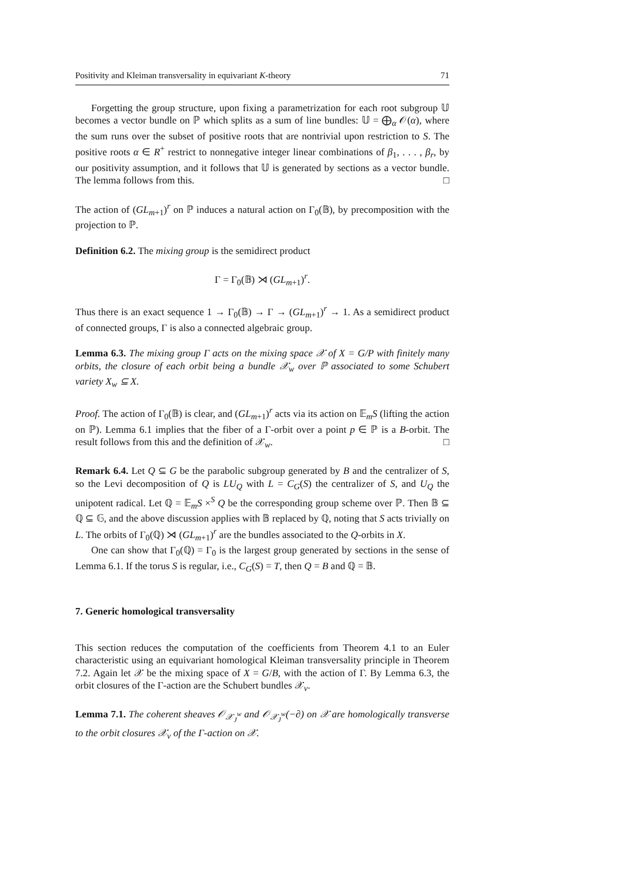Positivity and Kleiman transversality in equivariant K-theory 71
Forgetting the group structure, upon fixing a parametrization for each root subgroup 𝕌 becomes a vector bundle on ℙ which splits as a sum of line bundles: 𝕌 = ⨁<sub>α</sub> 𝒪(α), where the sum runs over the subset of positive roots that are nontrivial upon restriction to S. The positive roots α ∈ R<sup>+</sup> restrict to nonnegative integer linear combinations of β<sub>1</sub>, . . . , β<sub>r</sub>, by our positivity assumption, and it follows that 𝕌 is generated by sections as a vector bundle. The lemma follows from this. □
The action of (GL<sub>m+1</sub>)<sup>r</sup> on ℙ induces a natural action on Γ<sub>0</sub>(𝔹), by precomposition with the projection to ℙ.
Definition 6.2. The mixing group is the semidirect product
Γ = Γ<sub>0</sub>(𝔹) ⋊ (GL<sub>m+1</sub>)<sup>r</sup>.
Thus there is an exact sequence 1 → Γ<sub>0</sub>(𝔹) → Γ → (GL<sub>m+1</sub>)<sup>r</sup> → 1. As a semidirect product of connected groups, Γ is also a connected algebraic group.
Lemma 6.3. The mixing group Γ acts on the mixing space 𝒳 of X = G/P with finitely many orbits, the closure of each orbit being a bundle 𝒳<sub>w</sub> over ℙ associated to some Schubert variety X<sub>w</sub> ⊆ X.
Proof. The action of Γ<sub>0</sub>(𝔹) is clear, and (GL<sub>m+1</sub>)<sup>r</sup> acts via its action on 𝔼<sub>m</sub>S (lifting the action on ℙ). Lemma 6.1 implies that the fiber of a Γ-orbit over a point p ∈ ℙ is a B-orbit. The result follows from this and the definition of 𝒳<sub>w</sub>. □
Remark 6.4. Let Q ⊆ G be the parabolic subgroup generated by B and the centralizer of S, so the Levi decomposition of Q is LU<sub>Q</sub> with L = C<sub>G</sub>(S) the centralizer of S, and U<sub>Q</sub> the unipotent radical. Let ℚ = 𝔼<sub>m</sub>S ×<sup>S</sup> Q be the corresponding group scheme over ℙ. Then 𝔹 ⊆ ℚ ⊆ 𝔾, and the above discussion applies with 𝔹 replaced by ℚ, noting that S acts trivially on L. The orbits of Γ<sub>0</sub>(ℚ) ⋊ (GL<sub>m+1</sub>)<sup>r</sup> are the bundles associated to the Q-orbits in X.
One can show that Γ<sub>0</sub>(ℚ) = Γ<sub>0</sub> is the largest group generated by sections in the sense of Lemma 6.1. If the torus S is regular, i.e., C<sub>G</sub>(S) = T, then Q = B and ℚ = 𝔹.
7. Generic homological transversality
This section reduces the computation of the coefficients from Theorem 4.1 to an Euler characteristic using an equivariant homological Kleiman transversality principle in Theorem 7.2. Again let 𝒳 be the mixing space of X = G/B, with the action of Γ. By Lemma 6.3, the orbit closures of the Γ-action are the Schubert bundles 𝒳<sub>v</sub>.
Lemma 7.1. The coherent sheaves 𝒪<sub>𝒳<sub>J</sub><sup>w</sup></sub> and 𝒪<sub>𝒳<sub>J</sub><sup>w</sup></sub>(−∂) on 𝒳 are homologically transverse to the orbit closures 𝒳<sub>v</sub> of the Γ-action on 𝒳.